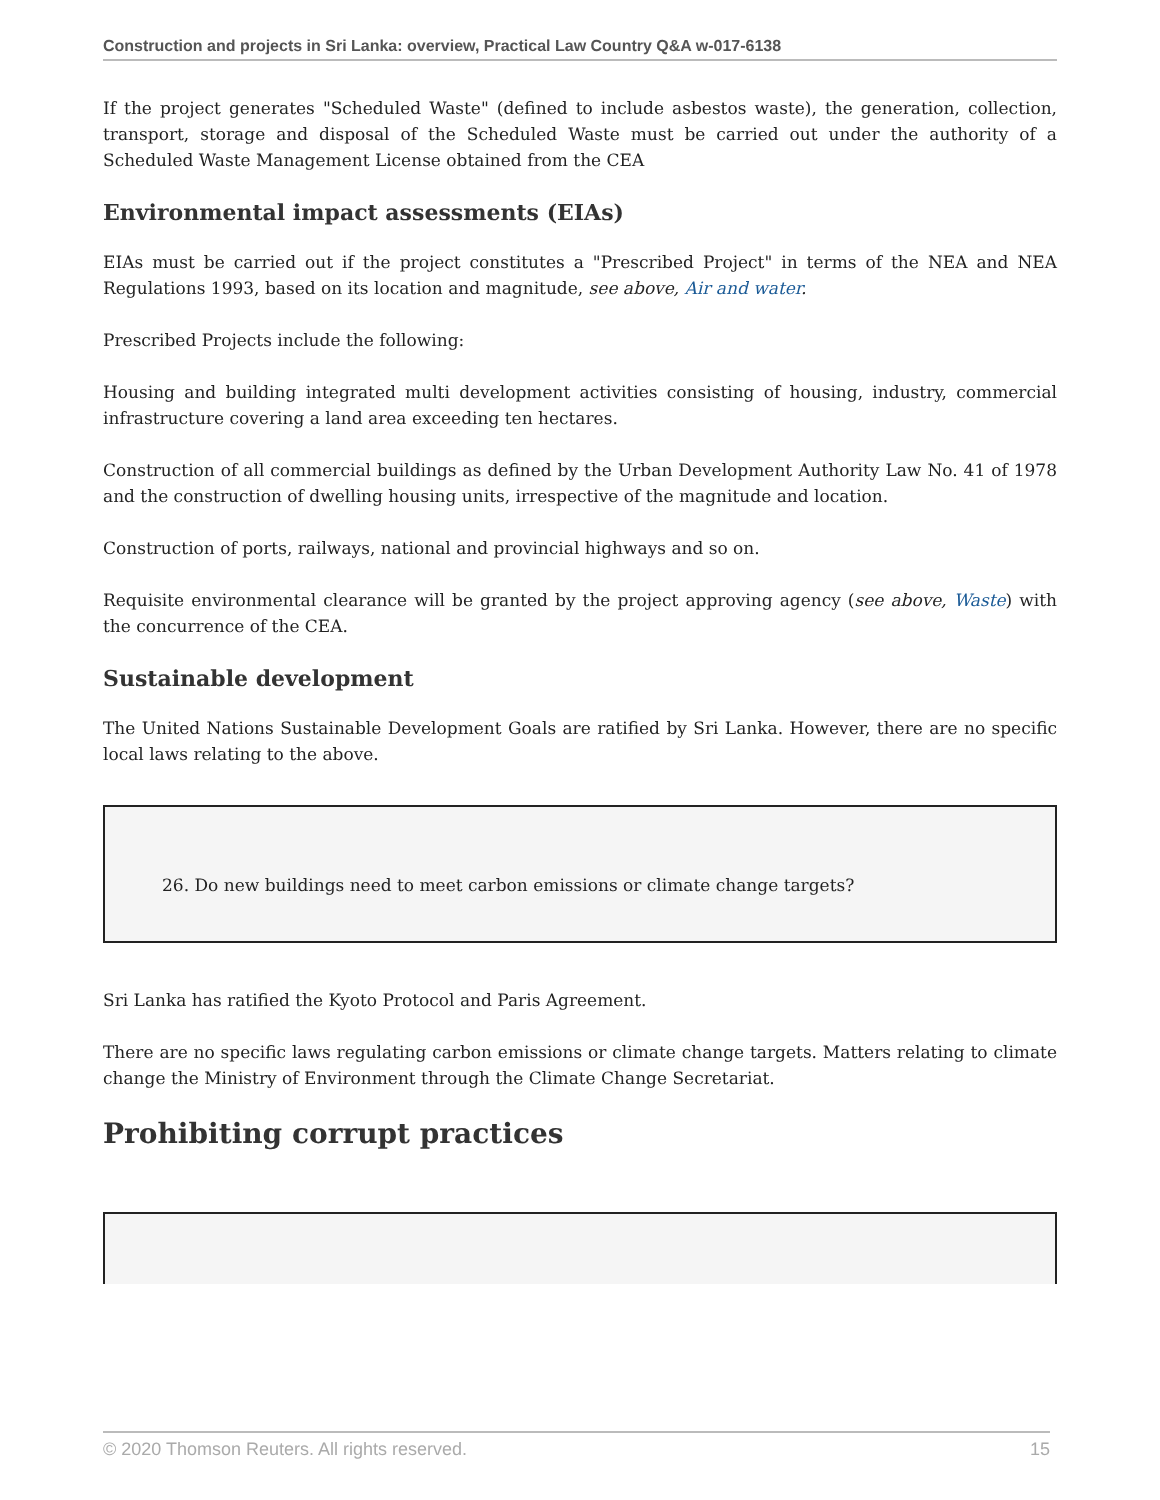Construction and projects in Sri Lanka: overview, Practical Law Country Q&A w-017-6138
If the project generates "Scheduled Waste" (defined to include asbestos waste), the generation, collection, transport, storage and disposal of the Scheduled Waste must be carried out under the authority of a Scheduled Waste Management License obtained from the CEA
Environmental impact assessments (EIAs)
EIAs must be carried out if the project constitutes a "Prescribed Project" in terms of the NEA and NEA Regulations 1993, based on its location and magnitude, see above, Air and water.
Prescribed Projects include the following:
Housing and building integrated multi development activities consisting of housing, industry, commercial infrastructure covering a land area exceeding ten hectares.
Construction of all commercial buildings as defined by the Urban Development Authority Law No. 41 of 1978 and the construction of dwelling housing units, irrespective of the magnitude and location.
Construction of ports, railways, national and provincial highways and so on.
Requisite environmental clearance will be granted by the project approving agency (see above, Waste) with the concurrence of the CEA.
Sustainable development
The United Nations Sustainable Development Goals are ratified by Sri Lanka. However, there are no specific local laws relating to the above.
26. Do new buildings need to meet carbon emissions or climate change targets?
Sri Lanka has ratified the Kyoto Protocol and Paris Agreement.
There are no specific laws regulating carbon emissions or climate change targets. Matters relating to climate change the Ministry of Environment through the Climate Change Secretariat.
Prohibiting corrupt practices
© 2020 Thomson Reuters. All rights reserved. 15